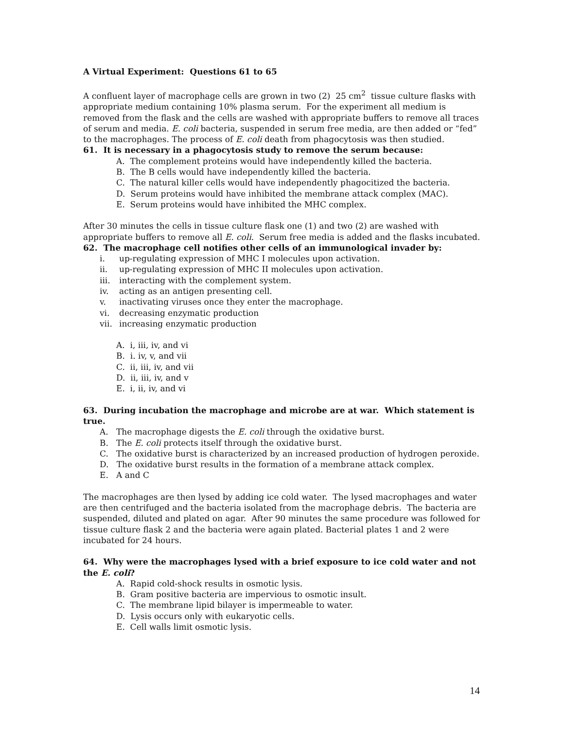A Virtual Experiment: Questions 61 to 65
A confluent layer of macrophage cells are grown in two (2) 25 cm<sup>2</sup> tissue culture flasks with appropriate medium containing 10% plasma serum. For the experiment all medium is removed from the flask and the cells are washed with appropriate buffers to remove all traces of serum and media. E. coli bacteria, suspended in serum free media, are then added or “fed” to the macrophages. The process of E. coli death from phagocytosis was then studied.
61. It is necessary in a phagocytosis study to remove the serum because:
A. The complement proteins would have independently killed the bacteria.
B. The B cells would have independently killed the bacteria.
C. The natural killer cells would have independently phagocitized the bacteria.
D. Serum proteins would have inhibited the membrane attack complex (MAC).
E. Serum proteins would have inhibited the MHC complex.
After 30 minutes the cells in tissue culture flask one (1) and two (2) are washed with appropriate buffers to remove all E. coli. Serum free media is added and the flasks incubated.
62. The macrophage cell notifies other cells of an immunological invader by:
i. up-regulating expression of MHC I molecules upon activation.
ii. up-regulating expression of MHC II molecules upon activation.
iii. interacting with the complement system.
iv. acting as an antigen presenting cell.
v. inactivating viruses once they enter the macrophage.
vi. decreasing enzymatic production
vii. increasing enzymatic production
A. i, iii, iv, and vi
B. i. iv, v, and vii
C. ii, iii, iv, and vii
D. ii, iii, iv, and v
E. i, ii, iv, and vi
63. During incubation the macrophage and microbe are at war. Which statement is true.
A. The macrophage digests the E. coli through the oxidative burst.
B. The E. coli protects itself through the oxidative burst.
C. The oxidative burst is characterized by an increased production of hydrogen peroxide.
D. The oxidative burst results in the formation of a membrane attack complex.
E. A and C
The macrophages are then lysed by adding ice cold water. The lysed macrophages and water are then centrifuged and the bacteria isolated from the macrophage debris. The bacteria are suspended, diluted and plated on agar. After 90 minutes the same procedure was followed for tissue culture flask 2 and the bacteria were again plated. Bacterial plates 1 and 2 were incubated for 24 hours.
64. Why were the macrophages lysed with a brief exposure to ice cold water and not the E. coli?
A. Rapid cold-shock results in osmotic lysis.
B. Gram positive bacteria are impervious to osmotic insult.
C. The membrane lipid bilayer is impermeable to water.
D. Lysis occurs only with eukaryotic cells.
E. Cell walls limit osmotic lysis.
14